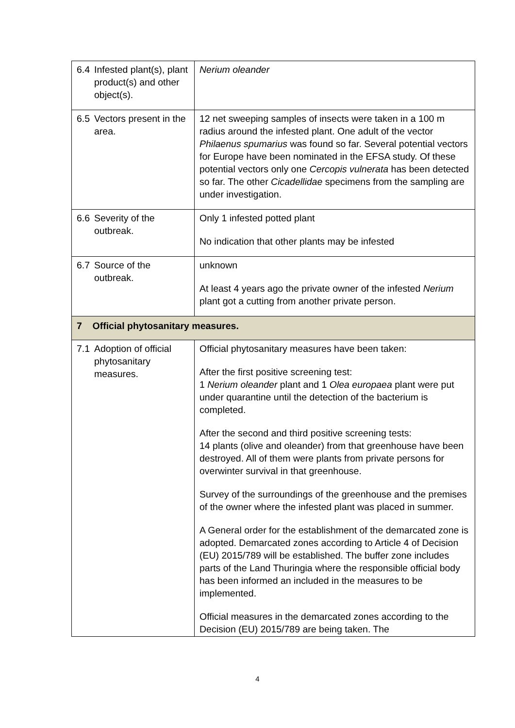| 6.4 Infested plant(s), plant product(s) and other object(s). | Nerium oleander |
| 6.5 Vectors present in the area. | 12 net sweeping samples of insects were taken in a 100 m radius around the infested plant. One adult of the vector Philaenus spumarius was found so far. Several potential vectors for Europe have been nominated in the EFSA study. Of these potential vectors only one Cercopis vulnerata has been detected so far. The other Cicadellidae specimens from the sampling are under investigation. |
| 6.6 Severity of the outbreak. | Only 1 infested potted plant No indication that other plants may be infested |
| 6.7 Source of the outbreak. | unknown At least 4 years ago the private owner of the infested Nerium plant got a cutting from another private person. |
| 7 Official phytosanitary measures. | |
| 7.1 Adoption of official phytosanitary measures. | Official phytosanitary measures have been taken: After the first positive screening test: 1 Nerium oleander plant and 1 Olea europaea plant were put under quarantine until the detection of the bacterium is completed. After the second and third positive screening tests: 14 plants (olive and oleander) from that greenhouse have been destroyed. All of them were plants from private persons for overwinter survival in that greenhouse. Survey of the surroundings of the greenhouse and the premises of the owner where the infested plant was placed in summer. A General order for the establishment of the demarcated zone is adopted. Demarcated zones according to Article 4 of Decision (EU) 2015/789 will be established. The buffer zone includes parts of the Land Thuringia where the responsible official body has been informed an included in the measures to be implemented. Official measures in the demarcated zones according to the Decision (EU) 2015/789 are being taken. The |
4